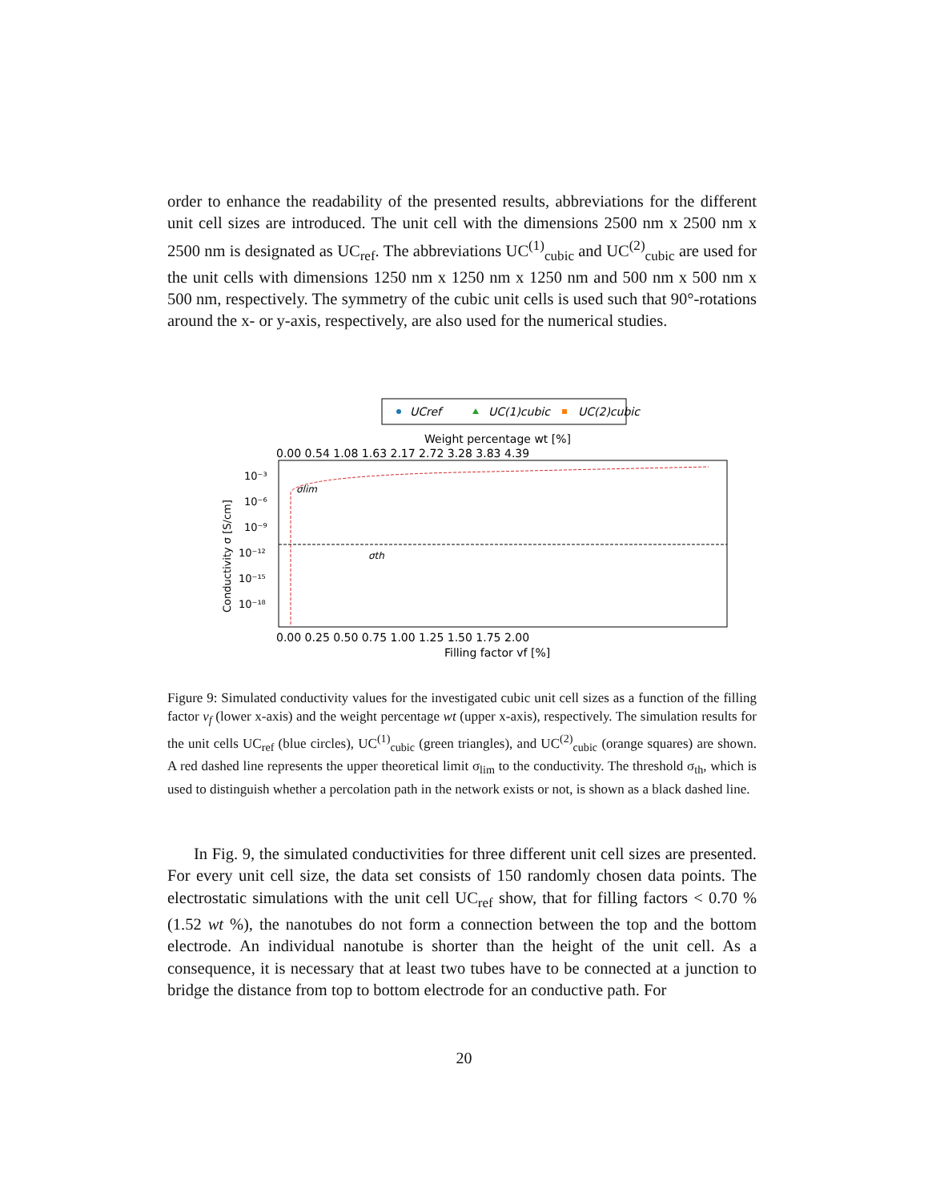order to enhance the readability of the presented results, abbreviations for the different unit cell sizes are introduced. The unit cell with the dimensions 2500 nm x 2500 nm x 2500 nm is designated as UC<sub>ref</sub>. The abbreviations UC<sup>(1)</sup><sub>cubic</sub> and UC<sup>(2)</sup><sub>cubic</sub> are used for the unit cells with dimensions 1250 nm x 1250 nm x 1250 nm and 500 nm x 500 nm x 500 nm, respectively. The symmetry of the cubic unit cells is used such that 90°-rotations around the x- or y-axis, respectively, are also used for the numerical studies.
UCref
UC(1)cubic
UC(2)cubic
Weight percentage wt [%]
0.00 0.54 1.08 1.63 2.17 2.72 3.28 3.83 4.39
σlim
σth
10⁻³
10⁻⁶
10⁻⁹
10⁻¹²
10⁻¹⁵
10⁻¹⁸
Conductivity σ [S/cm]
0.00 0.25 0.50 0.75 1.00 1.25 1.50 1.75 2.00
Filling factor vf [%]
Figure 9: Simulated conductivity values for the investigated cubic unit cell sizes as a function of the filling factor v<sub>f</sub> (lower x-axis) and the weight percentage wt (upper x-axis), respectively. The simulation results for the unit cells UC<sub>ref</sub> (blue circles), UC<sup>(1)</sup><sub>cubic</sub> (green triangles), and UC<sup>(2)</sup><sub>cubic</sub> (orange squares) are shown. A red dashed line represents the upper theoretical limit σ<sub>lim</sub> to the conductivity. The threshold σ<sub>th</sub>, which is used to distinguish whether a percolation path in the network exists or not, is shown as a black dashed line.
In Fig. 9, the simulated conductivities for three different unit cell sizes are presented. For every unit cell size, the data set consists of 150 randomly chosen data points. The electrostatic simulations with the unit cell UC<sub>ref</sub> show, that for filling factors < 0.70 % (1.52 wt %), the nanotubes do not form a connection between the top and the bottom electrode. An individual nanotube is shorter than the height of the unit cell. As a consequence, it is necessary that at least two tubes have to be connected at a junction to bridge the distance from top to bottom electrode for an conductive path. For
20